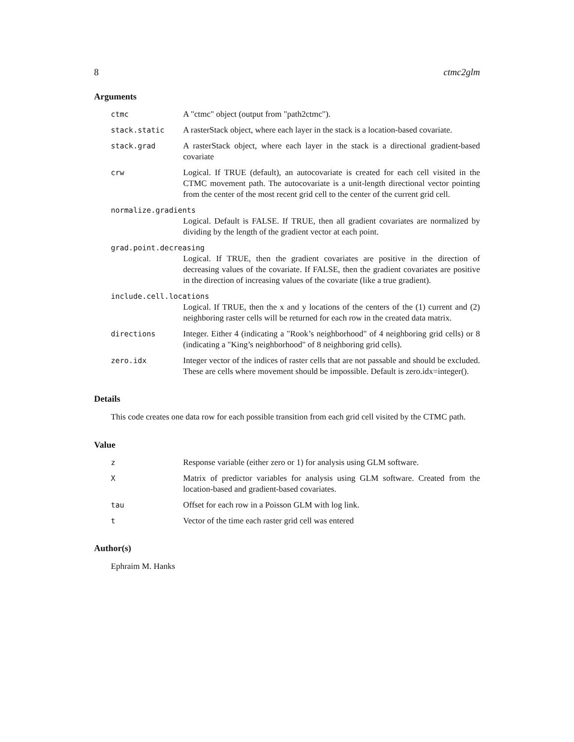8 ctmc2glm
Arguments
ctmc A "ctmc" object (output from "path2ctmc").
stack.static A rasterStack object, where each layer in the stack is a location-based covariate.
stack.grad A rasterStack object, where each layer in the stack is a directional gradient-based covariate
crw Logical. If TRUE (default), an autocovariate is created for each cell visited in the CTMC movement path. The autocovariate is a unit-length directional vector pointing from the center of the most recent grid cell to the center of the current grid cell.
normalize.gradients
Logical. Default is FALSE. If TRUE, then all gradient covariates are normalized by dividing by the length of the gradient vector at each point.
grad.point.decreasing
Logical. If TRUE, then the gradient covariates are positive in the direction of decreasing values of the covariate. If FALSE, then the gradient covariates are positive in the direction of increasing values of the covariate (like a true gradient).
include.cell.locations
Logical. If TRUE, then the x and y locations of the centers of the (1) current and (2) neighboring raster cells will be returned for each row in the created data matrix.
directions Integer. Either 4 (indicating a "Rook’s neighborhood" of 4 neighboring grid cells) or 8 (indicating a "King’s neighborhood" of 8 neighboring grid cells).
zero.idx Integer vector of the indices of raster cells that are not passable and should be excluded. These are cells where movement should be impossible. Default is zero.idx=integer().
Details
This code creates one data row for each possible transition from each grid cell visited by the CTMC path.
Value
z Response variable (either zero or 1) for analysis using GLM software.
X Matrix of predictor variables for analysis using GLM software. Created from the location-based and gradient-based covariates.
tau Offset for each row in a Poisson GLM with log link.
t Vector of the time each raster grid cell was entered
Author(s)
Ephraim M. Hanks